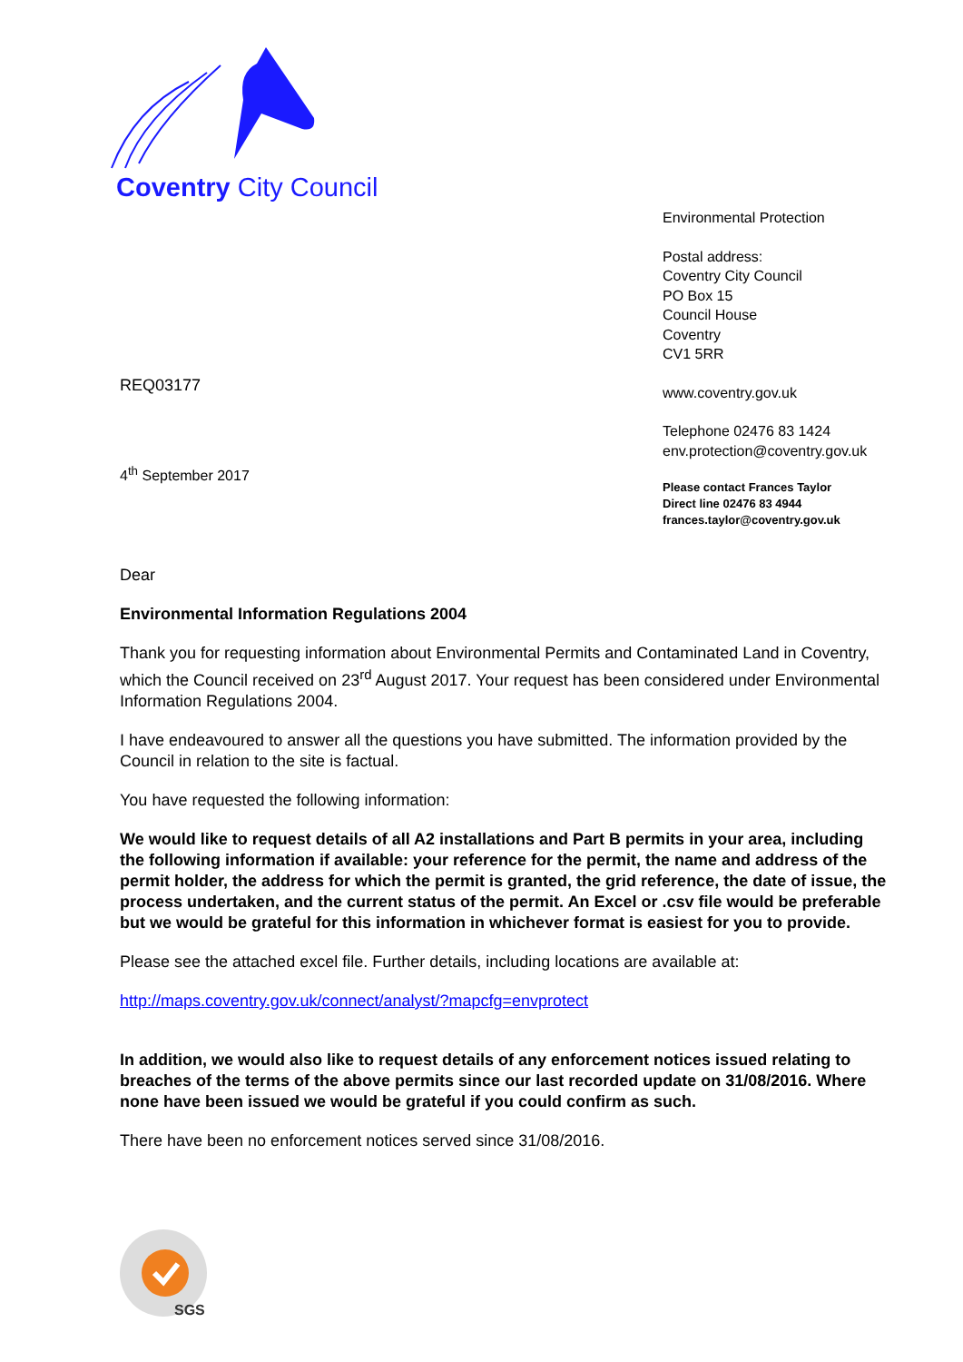Coventry City Council
Environmental Protection
Postal address:
Coventry City Council
PO Box 15
Council House
Coventry
CV1 5RR
www.coventry.gov.uk
Telephone 02476 83 1424
env.protection@coventry.gov.uk
Please contact Frances Taylor
Direct line 02476 83 4944
frances.taylor@coventry.gov.uk
REQ03177
4<sup>th</sup> September 2017
Dear
Environmental Information Regulations 2004
Thank you for requesting information about Environmental Permits and Contaminated Land in Coventry, which the Council received on 23<sup>rd</sup> August 2017. Your request has been considered under Environmental Information Regulations 2004.
I have endeavoured to answer all the questions you have submitted. The information provided by the Council in relation to the site is factual.
You have requested the following information:
We would like to request details of all A2 installations and Part B permits in your area, including the following information if available: your reference for the permit, the name and address of the permit holder, the address for which the permit is granted, the grid reference, the date of issue, the process undertaken, and the current status of the permit. An Excel or .csv file would be preferable but we would be grateful for this information in whichever format is easiest for you to provide.
Please see the attached excel file. Further details, including locations are available at:
http://maps.coventry.gov.uk/connect/analyst/?mapcfg=envprotect
In addition, we would also like to request details of any enforcement notices issued relating to breaches of the terms of the above permits since our last recorded update on 31/08/2016. Where none have been issued we would be grateful if you could confirm as such.
There have been no enforcement notices served since 31/08/2016.
SGS